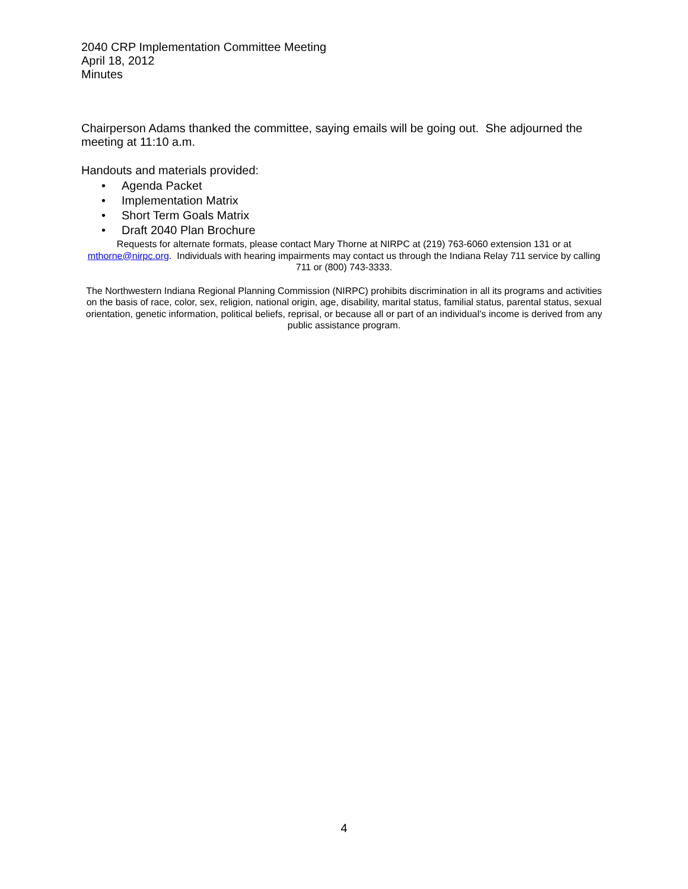2040 CRP Implementation Committee Meeting
April 18, 2012
Minutes
Chairperson Adams thanked the committee, saying emails will be going out. She adjourned the meeting at 11:10 a.m.
Handouts and materials provided:
• Agenda Packet
• Implementation Matrix
• Short Term Goals Matrix
• Draft 2040 Plan Brochure
Requests for alternate formats, please contact Mary Thorne at NIRPC at (219) 763-6060 extension 131 or at mthorne@nirpc.org. Individuals with hearing impairments may contact us through the Indiana Relay 711 service by calling 711 or (800) 743-3333.
The Northwestern Indiana Regional Planning Commission (NIRPC) prohibits discrimination in all its programs and activities on the basis of race, color, sex, religion, national origin, age, disability, marital status, familial status, parental status, sexual orientation, genetic information, political beliefs, reprisal, or because all or part of an individual’s income is derived from any public assistance program.
4